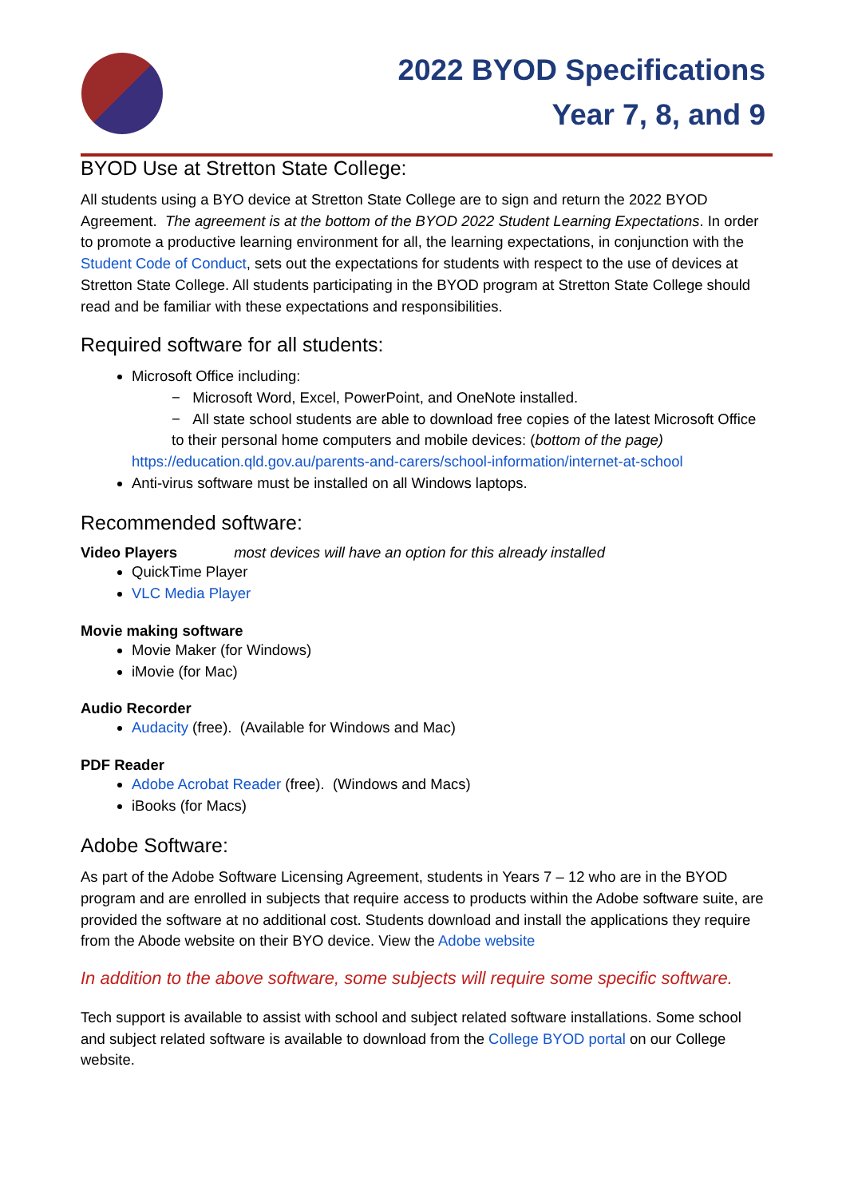2022 BYOD Specifications
Year 7, 8, and 9
BYOD Use at Stretton State College:
All students using a BYO device at Stretton State College are to sign and return the 2022 BYOD Agreement. The agreement is at the bottom of the BYOD 2022 Student Learning Expectations. In order to promote a productive learning environment for all, the learning expectations, in conjunction with the Student Code of Conduct, sets out the expectations for students with respect to the use of devices at Stretton State College. All students participating in the BYOD program at Stretton State College should read and be familiar with these expectations and responsibilities.
Required software for all students:
Microsoft Office including:
− Microsoft Word, Excel, PowerPoint, and OneNote installed.
− All state school students are able to download free copies of the latest Microsoft Office to their personal home computers and mobile devices: (bottom of the page)
https://education.qld.gov.au/parents-and-carers/school-information/internet-at-school
Anti-virus software must be installed on all Windows laptops.
Recommended software:
Video Players most devices will have an option for this already installed
QuickTime Player
VLC Media Player
Movie making software
Movie Maker (for Windows)
iMovie (for Mac)
Audio Recorder
Audacity (free). (Available for Windows and Mac)
PDF Reader
Adobe Acrobat Reader (free). (Windows and Macs)
iBooks (for Macs)
Adobe Software:
As part of the Adobe Software Licensing Agreement, students in Years 7 – 12 who are in the BYOD program and are enrolled in subjects that require access to products within the Adobe software suite, are provided the software at no additional cost. Students download and install the applications they require from the Abode website on their BYO device. View the Adobe website
In addition to the above software, some subjects will require some specific software.
Tech support is available to assist with school and subject related software installations. Some school and subject related software is available to download from the College BYOD portal on our College website.